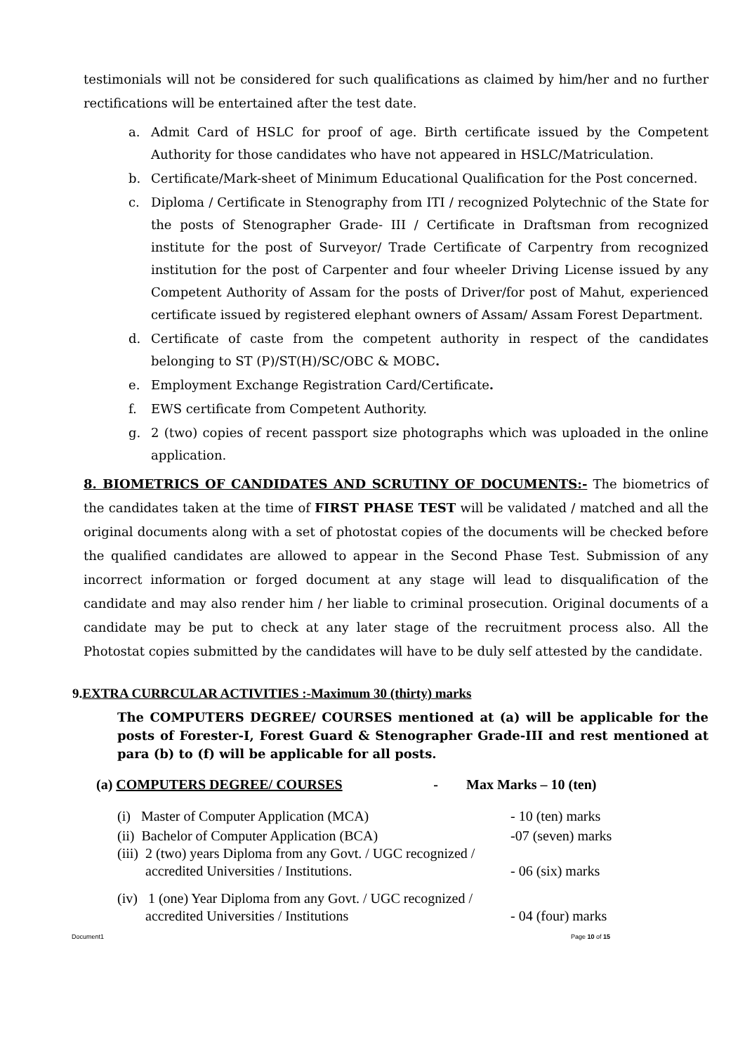testimonials will not be considered for such qualifications as claimed by him/her and no further rectifications will be entertained after the test date.
a. Admit Card of HSLC for proof of age. Birth certificate issued by the Competent Authority for those candidates who have not appeared in HSLC/Matriculation.
b. Certificate/Mark-sheet of Minimum Educational Qualification for the Post concerned.
c. Diploma / Certificate in Stenography from ITI / recognized Polytechnic of the State for the posts of Stenographer Grade- III / Certificate in Draftsman from recognized institute for the post of Surveyor/ Trade Certificate of Carpentry from recognized institution for the post of Carpenter and four wheeler Driving License issued by any Competent Authority of Assam for the posts of Driver/for post of Mahut, experienced certificate issued by registered elephant owners of Assam/ Assam Forest Department.
d. Certificate of caste from the competent authority in respect of the candidates belonging to ST (P)/ST(H)/SC/OBC & MOBC.
e. Employment Exchange Registration Card/Certificate.
f. EWS certificate from Competent Authority.
g. 2 (two) copies of recent passport size photographs which was uploaded in the online application.
8. BIOMETRICS OF CANDIDATES AND SCRUTINY OF DOCUMENTS:- The biometrics of the candidates taken at the time of FIRST PHASE TEST will be validated / matched and all the original documents along with a set of photostat copies of the documents will be checked before the qualified candidates are allowed to appear in the Second Phase Test. Submission of any incorrect information or forged document at any stage will lead to disqualification of the candidate and may also render him / her liable to criminal prosecution. Original documents of a candidate may be put to check at any later stage of the recruitment process also. All the Photostat copies submitted by the candidates will have to be duly self attested by the candidate.
9.EXTRA CURRCULAR ACTIVITIES :-Maximum 30 (thirty) marks
The COMPUTERS DEGREE/ COURSES mentioned at (a) will be applicable for the posts of Forester-I, Forest Guard & Stenographer Grade-III and rest mentioned at para (b) to (f) will be applicable for all posts.
(a) COMPUTERS DEGREE/ COURSES - Max Marks – 10 (ten)
(i) Master of Computer Application (MCA) - 10 (ten) marks
(ii) Bachelor of Computer Application (BCA) -07 (seven) marks
(iii) 2 (two) years Diploma from any Govt. / UGC recognized /
accredited Universities / Institutions. - 06 (six) marks
(iv) 1 (one) Year Diploma from any Govt. / UGC recognized /
accredited Universities / Institutions - 04 (four) marks
Document1 Page 10 of 15